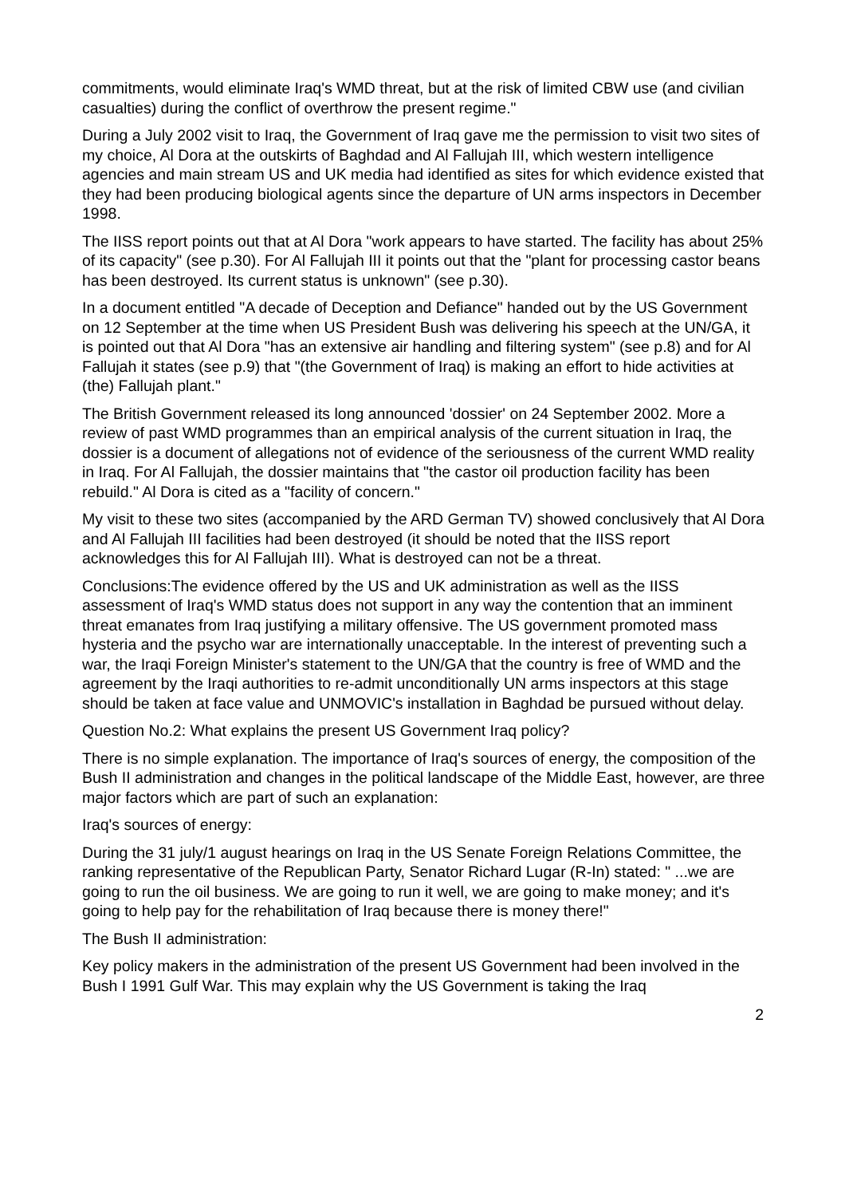commitments, would eliminate Iraq's WMD threat, but at the risk of limited CBW use (and civilian casualties) during the conflict of overthrow the present regime."
During a July 2002 visit to Iraq, the Government of Iraq gave me the permission to visit two sites of my choice, Al Dora at the outskirts of Baghdad and Al Fallujah III, which western intelligence agencies and main stream US and UK media had identified as sites for which evidence existed that they had been producing biological agents since the departure of UN arms inspectors in December 1998.
The IISS report points out that at Al Dora "work appears to have started. The facility has about 25% of its capacity" (see p.30). For Al Fallujah III it points out that the "plant for processing castor beans has been destroyed. Its current status is unknown" (see p.30).
In a document entitled "A decade of Deception and Defiance" handed out by the US Government on 12 September at the time when US President Bush was delivering his speech at the UN/GA, it is pointed out that Al Dora "has an extensive air handling and filtering system" (see p.8) and for Al Fallujah it states (see p.9) that "(the Government of Iraq) is making an effort to hide activities at (the) Fallujah plant."
The British Government released its long announced 'dossier' on 24 September 2002. More a review of past WMD programmes than an empirical analysis of the current situation in Iraq, the dossier is a document of allegations not of evidence of the seriousness of the current WMD reality in Iraq. For Al Fallujah, the dossier maintains that "the castor oil production facility has been rebuild." Al Dora is cited as a "facility of concern."
My visit to these two sites (accompanied by the ARD German TV) showed conclusively that Al Dora and Al Fallujah III facilities had been destroyed (it should be noted that the IISS report acknowledges this for Al Fallujah III). What is destroyed can not be a threat.
Conclusions:The evidence offered by the US and UK administration as well as the IISS assessment of Iraq's WMD status does not support in any way the contention that an imminent threat emanates from Iraq justifying a military offensive. The US government promoted mass hysteria and the psycho war are internationally unacceptable. In the interest of preventing such a war, the Iraqi Foreign Minister's statement to the UN/GA that the country is free of WMD and the agreement by the Iraqi authorities to re-admit unconditionally UN arms inspectors at this stage should be taken at face value and UNMOVIC's installation in Baghdad be pursued without delay.
Question No.2: What explains the present US Government Iraq policy?
There is no simple explanation. The importance of Iraq's sources of energy, the composition of the Bush II administration and changes in the political landscape of the Middle East, however, are three major factors which are part of such an explanation:
Iraq's sources of energy:
During the 31 july/1 august hearings on Iraq in the US Senate Foreign Relations Committee, the ranking representative of the Republican Party, Senator Richard Lugar (R-In) stated: " ...we are going to run the oil business. We are going to run it well, we are going to make money; and it's going to help pay for the rehabilitation of Iraq because there is money there!"
The Bush II administration:
Key policy makers in the administration of the present US Government had been involved in the Bush I 1991 Gulf War. This may explain why the US Government is taking the Iraq
2